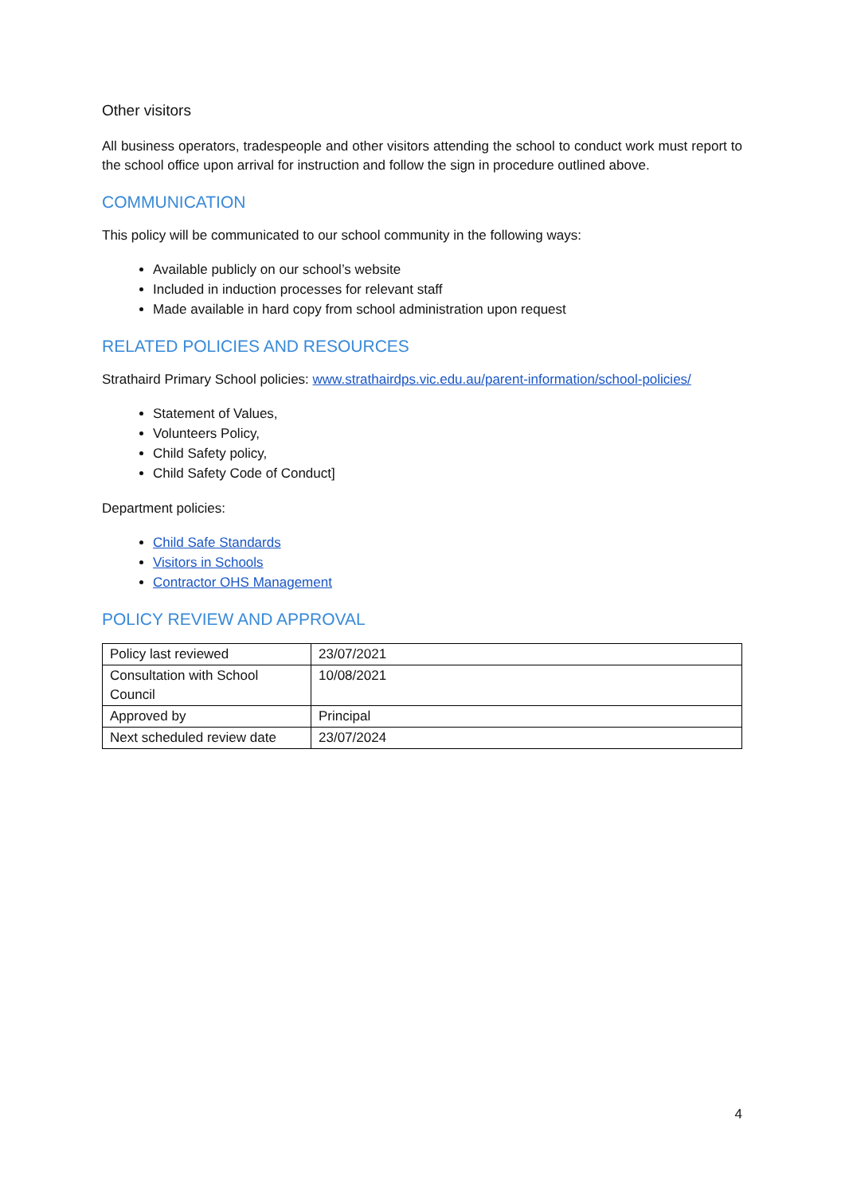Other visitors
All business operators, tradespeople and other visitors attending the school to conduct work must report to the school office upon arrival for instruction and follow the sign in procedure outlined above.
COMMUNICATION
This policy will be communicated to our school community in the following ways:
Available publicly on our school’s website
Included in induction processes for relevant staff
Made available in hard copy from school administration upon request
RELATED POLICIES AND RESOURCES
Strathaird Primary School policies: www.strathairdps.vic.edu.au/parent-information/school-policies/
Statement of Values,
Volunteers Policy,
Child Safety policy,
Child Safety Code of Conduct]
Department policies:
Child Safe Standards
Visitors in Schools
Contractor OHS Management
POLICY REVIEW AND APPROVAL
| Policy last reviewed | 23/07/2021 |
| Consultation with School Council | 10/08/2021 |
| Approved by | Principal |
| Next scheduled review date | 23/07/2024 |
4